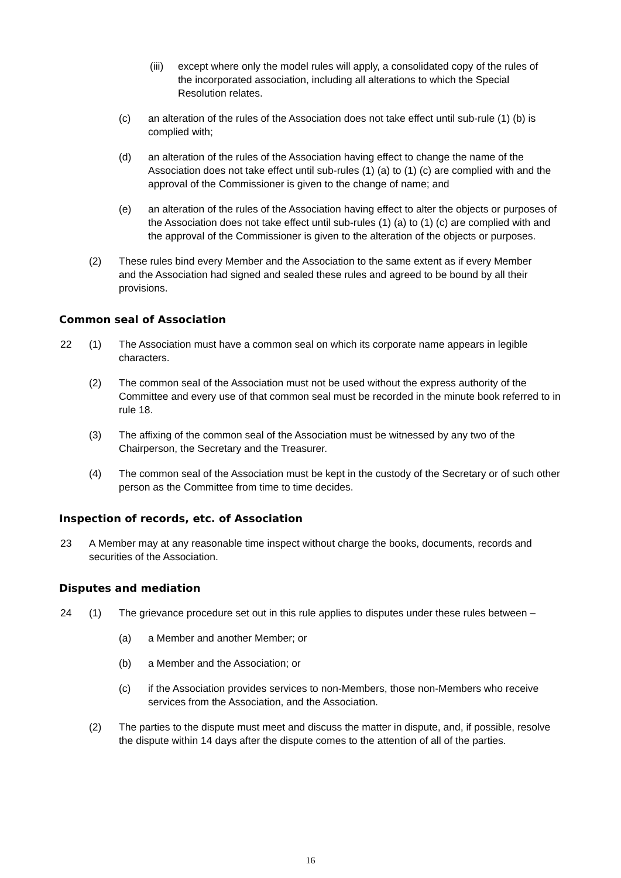(iii)
except where only the model rules will apply, a consolidated copy of the rules of the incorporated association, including all alterations to which the Special Resolution relates.
(c) an alteration of the rules of the Association does not take effect until sub-rule (1) (b) is complied with;
(d) an alteration of the rules of the Association having effect to change the name of the Association does not take effect until sub-rules (1) (a) to (1) (c) are complied with and the approval of the Commissioner is given to the change of name; and
(e) an alteration of the rules of the Association having effect to alter the objects or purposes of the Association does not take effect until sub-rules (1) (a) to (1) (c) are complied with and the approval of the Commissioner is given to the alteration of the objects or purposes.
(2) These rules bind every Member and the Association to the same extent as if every Member and the Association had signed and sealed these rules and agreed to be bound by all their provisions.
Common seal of Association
22 (1) The Association must have a common seal on which its corporate name appears in legible characters.
(2) The common seal of the Association must not be used without the express authority of the Committee and every use of that common seal must be recorded in the minute book referred to in rule 18.
(3) The affixing of the common seal of the Association must be witnessed by any two of the Chairperson, the Secretary and the Treasurer.
(4) The common seal of the Association must be kept in the custody of the Secretary or of such other person as the Committee from time to time decides.
Inspection of records, etc. of Association
23 A Member may at any reasonable time inspect without charge the books, documents, records and securities of the Association.
Disputes and mediation
24 (1) The grievance procedure set out in this rule applies to disputes under these rules between –
(a) a Member and another Member; or
(b) a Member and the Association; or
(c) if the Association provides services to non-Members, those non-Members who receive services from the Association, and the Association.
(2) The parties to the dispute must meet and discuss the matter in dispute, and, if possible, resolve the dispute within 14 days after the dispute comes to the attention of all of the parties.
16